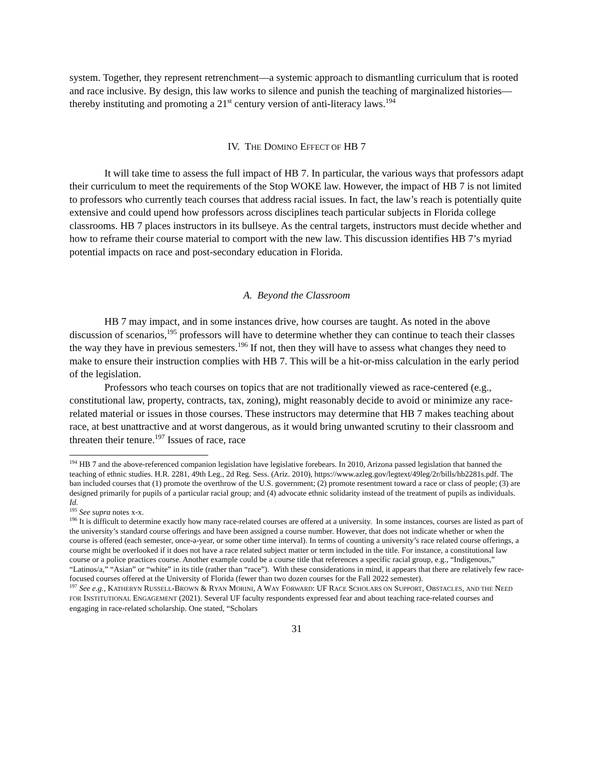system. Together, they represent retrenchment—a systemic approach to dismantling curriculum that is rooted and race inclusive. By design, this law works to silence and punish the teaching of marginalized histories—thereby instituting and promoting a 21<sup>st</sup> century version of anti-literacy laws.<sup>194</sup>
IV. THE DOMINO EFFECT OF HB 7
It will take time to assess the full impact of HB 7. In particular, the various ways that professors adapt their curriculum to meet the requirements of the Stop WOKE law. However, the impact of HB 7 is not limited to professors who currently teach courses that address racial issues. In fact, the law’s reach is potentially quite extensive and could upend how professors across disciplines teach particular subjects in Florida college classrooms. HB 7 places instructors in its bullseye. As the central targets, instructors must decide whether and how to reframe their course material to comport with the new law. This discussion identifies HB 7’s myriad potential impacts on race and post-secondary education in Florida.
A. Beyond the Classroom
HB 7 may impact, and in some instances drive, how courses are taught. As noted in the above discussion of scenarios,<sup>195</sup> professors will have to determine whether they can continue to teach their classes the way they have in previous semesters.<sup>196</sup> If not, then they will have to assess what changes they need to make to ensure their instruction complies with HB 7. This will be a hit-or-miss calculation in the early period of the legislation.
Professors who teach courses on topics that are not traditionally viewed as race-centered (e.g., constitutional law, property, contracts, tax, zoning), might reasonably decide to avoid or minimize any race-related material or issues in those courses. These instructors may determine that HB 7 makes teaching about race, at best unattractive and at worst dangerous, as it would bring unwanted scrutiny to their classroom and threaten their tenure.<sup>197</sup> Issues of race, race
<sup>194</sup> HB 7 and the above-referenced companion legislation have legislative forebears. In 2010, Arizona passed legislation that banned the teaching of ethnic studies. H.R. 2281, 49th Leg., 2d Reg. Sess. (Ariz. 2010), https://www.azleg.gov/legtext/49leg/2r/bills/hb2281s.pdf. The ban included courses that (1) promote the overthrow of the U.S. government; (2) promote resentment toward a race or class of people; (3) are designed primarily for pupils of a particular racial group; and (4) advocate ethnic solidarity instead of the treatment of pupils as individuals. Id.
<sup>195</sup> See supra notes x-x.
<sup>196</sup> It is difficult to determine exactly how many race-related courses are offered at a university. In some instances, courses are listed as part of the university’s standard course offerings and have been assigned a course number. However, that does not indicate whether or when the course is offered (each semester, once-a-year, or some other time interval). In terms of counting a university’s race related course offerings, a course might be overlooked if it does not have a race related subject matter or term included in the title. For instance, a constitutional law course or a police practices course. Another example could be a course title that references a specific racial group, e.g., “Indigenous,” “Latinos/a,” “Asian” or “white” in its title (rather than “race”). With these considerations in mind, it appears that there are relatively few race-focused courses offered at the University of Florida (fewer than two dozen courses for the Fall 2022 semester).
<sup>197</sup> See e.g., KATHERYN RUSSELL-BROWN & RYAN MORINI, A WAY FORWARD: UF RACE SCHOLARS ON SUPPORT, OBSTACLES, AND THE NEED FOR INSTITUTIONAL ENGAGEMENT (2021). Several UF faculty respondents expressed fear and about teaching race-related courses and engaging in race-related scholarship. One stated, “Scholars
31